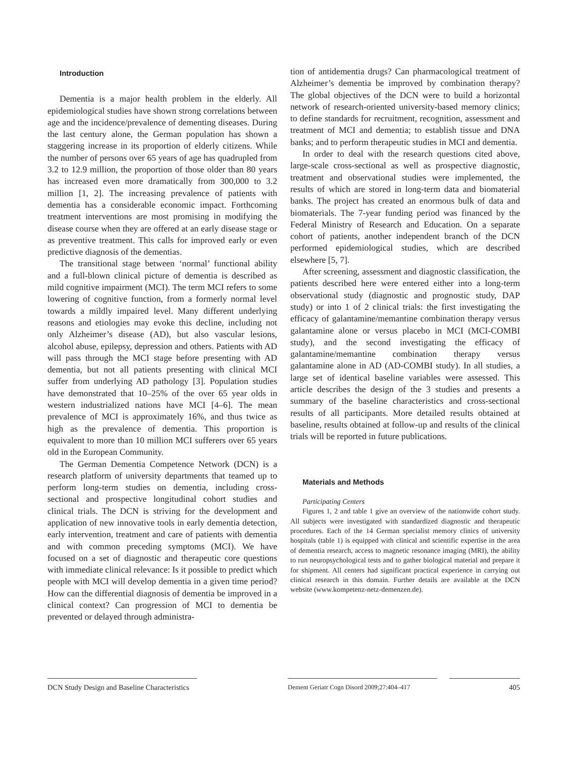Introduction
Dementia is a major health problem in the elderly. All epidemiological studies have shown strong correlations between age and the incidence/prevalence of dementing diseases. During the last century alone, the German population has shown a staggering increase in its proportion of elderly citizens. While the number of persons over 65 years of age has quadrupled from 3.2 to 12.9 million, the proportion of those older than 80 years has increased even more dramatically from 300,000 to 3.2 million [1, 2]. The increasing prevalence of patients with dementia has a considerable economic impact. Forthcoming treatment interventions are most promising in modifying the disease course when they are offered at an early disease stage or as preventive treatment. This calls for improved early or even predictive diagnosis of the dementias.
The transitional stage between ‘normal’ functional ability and a full-blown clinical picture of dementia is described as mild cognitive impairment (MCI). The term MCI refers to some lowering of cognitive function, from a formerly normal level towards a mildly impaired level. Many different underlying reasons and etiologies may evoke this decline, including not only Alzheimer’s disease (AD), but also vascular lesions, alcohol abuse, epilepsy, depression and others. Patients with AD will pass through the MCI stage before presenting with AD dementia, but not all patients presenting with clinical MCI suffer from underlying AD pathology [3]. Population studies have demonstrated that 10–25% of the over 65 year olds in western industrialized nations have MCI [4–6]. The mean prevalence of MCI is approximately 16%, and thus twice as high as the prevalence of dementia. This proportion is equivalent to more than 10 million MCI sufferers over 65 years old in the European Community.
The German Dementia Competence Network (DCN) is a research platform of university departments that teamed up to perform long-term studies on dementia, including cross-sectional and prospective longitudinal cohort studies and clinical trials. The DCN is striving for the development and application of new innovative tools in early dementia detection, early intervention, treatment and care of patients with dementia and with common preceding symptoms (MCI). We have focused on a set of diagnostic and therapeutic core questions with immediate clinical relevance: Is it possible to predict which people with MCI will develop dementia in a given time period? How can the differential diagnosis of dementia be improved in a clinical context? Can progression of MCI to dementia be prevented or delayed through administra-
tion of antidementia drugs? Can pharmacological treatment of Alzheimer’s dementia be improved by combination therapy? The global objectives of the DCN were to build a horizontal network of research-oriented university-based memory clinics; to define standards for recruitment, recognition, assessment and treatment of MCI and dementia; to establish tissue and DNA banks; and to perform therapeutic studies in MCI and dementia.
In order to deal with the research questions cited above, large-scale cross-sectional as well as prospective diagnostic, treatment and observational studies were implemented, the results of which are stored in long-term data and biomaterial banks. The project has created an enormous bulk of data and biomaterials. The 7-year funding period was financed by the Federal Ministry of Research and Education. On a separate cohort of patients, another independent branch of the DCN performed epidemiological studies, which are described elsewhere [5, 7].
After screening, assessment and diagnostic classification, the patients described here were entered either into a long-term observational study (diagnostic and prognostic study, DAP study) or into 1 of 2 clinical trials: the first investigating the efficacy of galantamine/memantine combination therapy versus galantamine alone or versus placebo in MCI (MCI-COMBI study), and the second investigating the efficacy of galantamine/memantine combination therapy versus galantamine alone in AD (AD-COMBI study). In all studies, a large set of identical baseline variables were assessed. This article describes the design of the 3 studies and presents a summary of the baseline characteristics and cross-sectional results of all participants. More detailed results obtained at baseline, results obtained at follow-up and results of the clinical trials will be reported in future publications.
Materials and Methods
Participating Centers
Figures 1, 2 and table 1 give an overview of the nationwide cohort study. All subjects were investigated with standardized diagnostic and therapeutic procedures. Each of the 14 German specialist memory clinics of university hospitals (table 1) is equipped with clinical and scientific expertise in the area of dementia research, access to magnetic resonance imaging (MRI), the ability to run neuropsychological tests and to gather biological material and prepare it for shipment. All centers had significant practical experience in carrying out clinical research in this domain. Further details are available at the DCN website (www.kompetenz-netz-demenzen.de).
DCN Study Design and Baseline Characteristics
Dement Geriatr Cogn Disord 2009;27:404–417
405